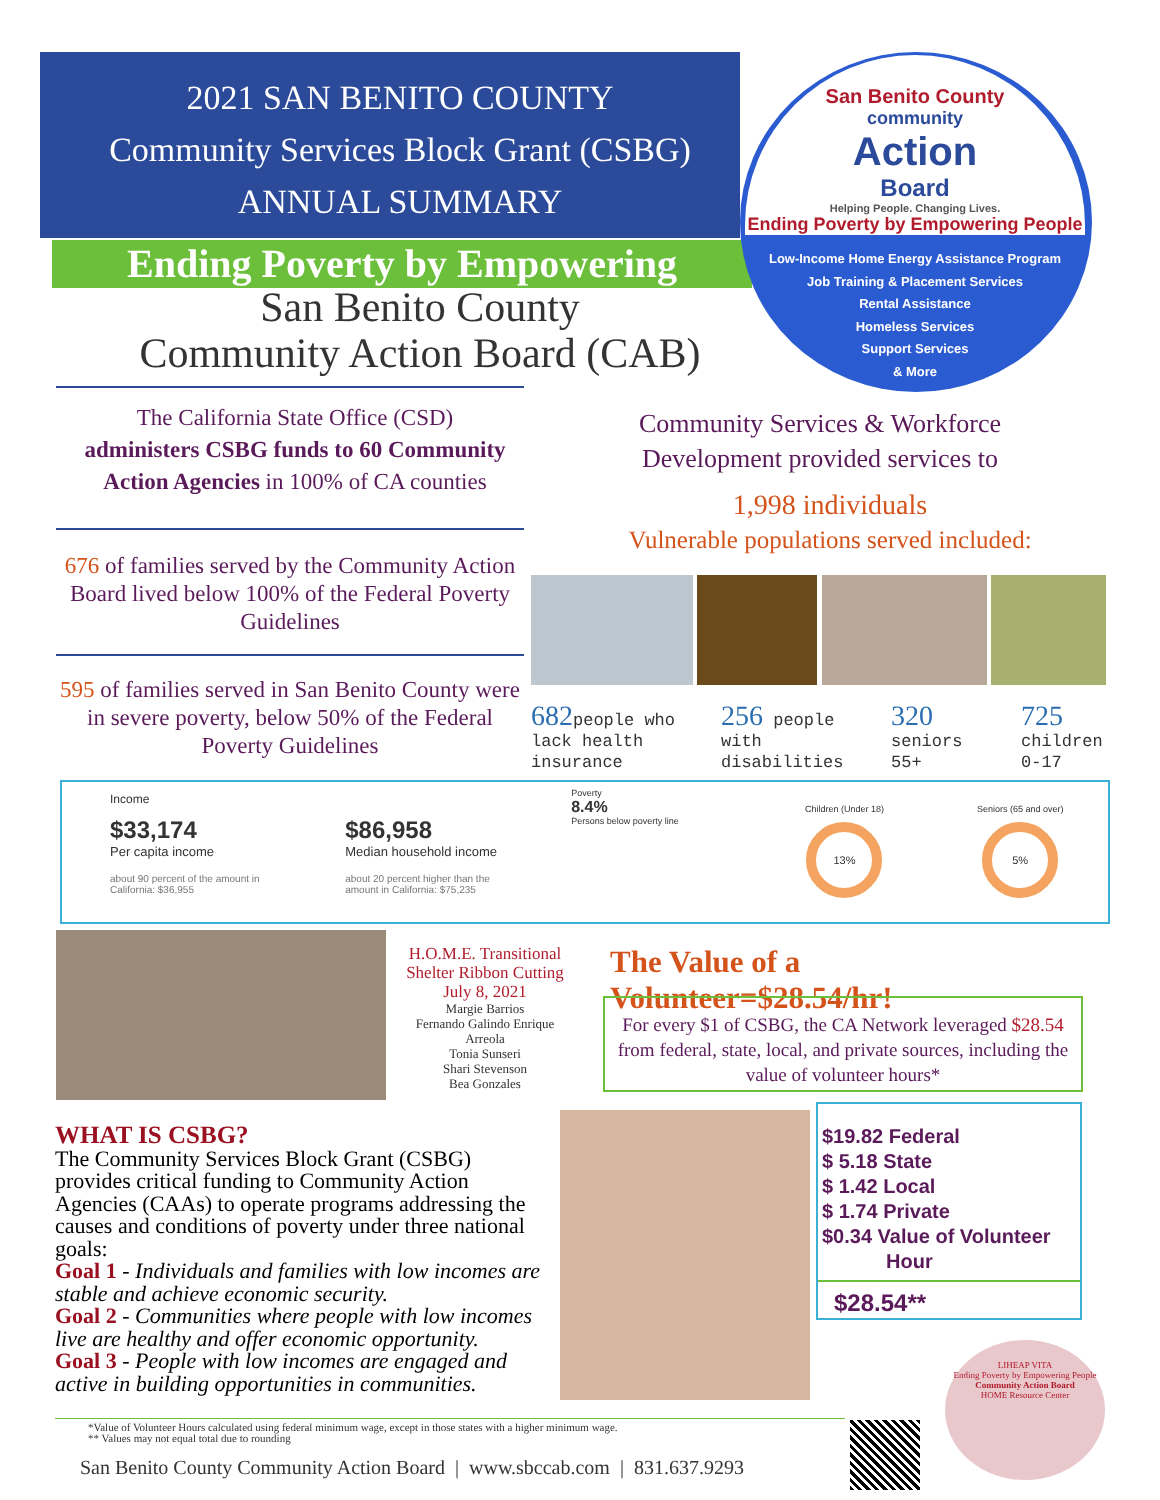2021 SAN BENITO COUNTY
Community Services Block Grant (CSBG)
ANNUAL SUMMARY
San Benito County
community
Action
Board
Helping People. Changing Lives.
Ending Poverty by Empowering People
Low-Income Home Energy Assistance Program
Job Training & Placement Services
Rental Assistance
Homeless Services
Support Services
& More
Ending Poverty by Empowering
San Benito County
Community Action Board (CAB)
The California State Office (CSD)
administers CSBG funds to 60 Community Action Agencies in 100% of CA counties
676 of families served by the Community Action Board lived below 100% of the Federal Poverty Guidelines
595 of families served in San Benito County were in severe poverty, below 50% of the Federal Poverty Guidelines
Community Services & Workforce Development provided services to
1,998 individuals
Vulnerable populations served included:
682people who lack health insurance
256 people with disabilities
320
seniors 55+
725
children 0-17
Income
$33,174
Per capita income
about 90 percent of the amount in California: $36,955
$86,958
Median household income
about 20 percent higher than the amount in California: $75,235
Poverty
8.4%
Persons below poverty line
Children (Under 18)
13%
Seniors (65 and over)
5%
H.O.M.E. Transitional Shelter Ribbon Cutting
July 8, 2021
Margie Barrios
Fernando Galindo Enrique Arreola
Tonia Sunseri
Shari Stevenson
Bea Gonzales
The Value of a Volunteer=$28.54/hr!
For every $1 of CSBG, the CA Network leveraged $28.54 from federal, state, local, and private sources, including the value of volunteer hours*
$19.82 Federal
$ 5.18 State
$ 1.42 Local
$ 1.74 Private
$0.34 Value of Volunteer
Hour
$28.54**
WHAT IS CSBG?
The Community Services Block Grant (CSBG) provides critical funding to Community Action Agencies (CAAs) to operate programs addressing the causes and conditions of poverty under three national goals:
Goal 1 - Individuals and families with low incomes are stable and achieve economic security.
Goal 2 - Communities where people with low incomes live are healthy and offer economic opportunity.
Goal 3 - People with low incomes are engaged and active in building opportunities in communities.
LIHEAP VITA
Ending Poverty by Empowering People
Community Action Board
HOME Resource Center
*Value of Volunteer Hours calculated using federal minimum wage, except in those states with a higher minimum wage.
** Values may not equal total due to rounding
San Benito County Community Action Board | www.sbccab.com | 831.637.9293